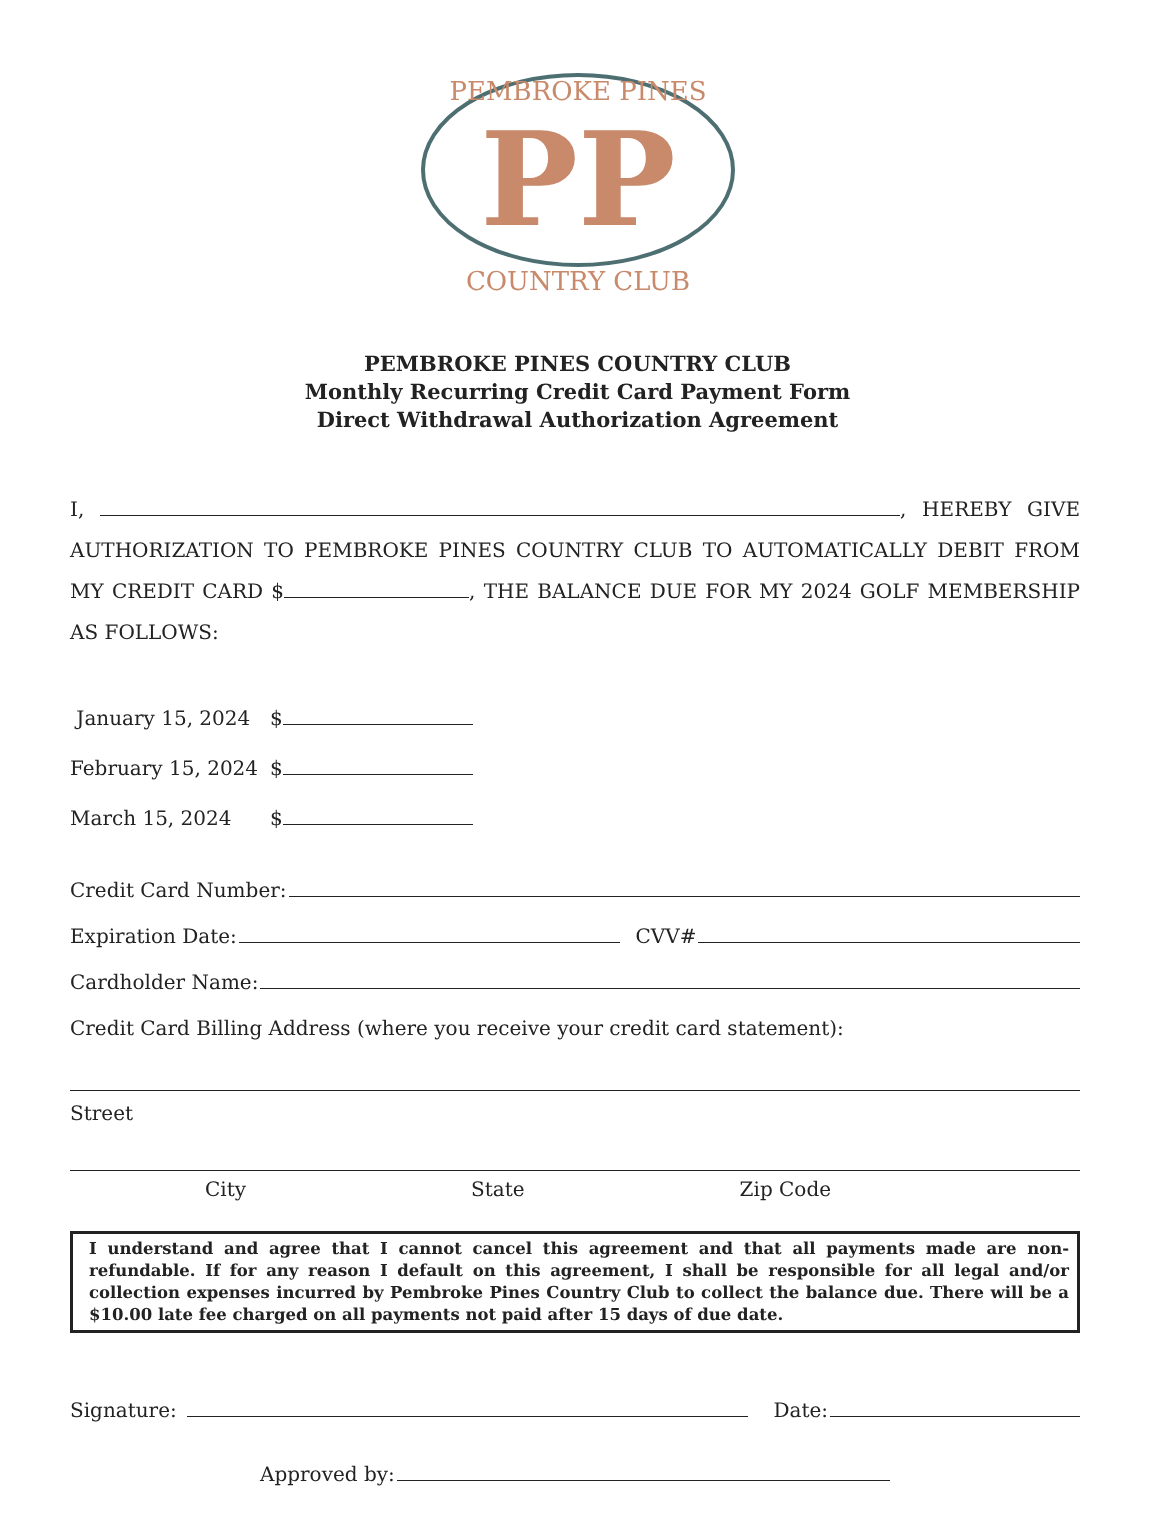PEMBROKE PINES
COUNTRY CLUB
PP
PEMBROKE PINES COUNTRY CLUB
Monthly Recurring Credit Card Payment Form
Direct Withdrawal Authorization Agreement
I, , HEREBY GIVE AUTHORIZATION TO PEMBROKE PINES COUNTRY CLUB TO AUTOMATICALLY DEBIT FROM MY CREDIT CARD $ , THE BALANCE DUE FOR MY 2024 GOLF MEMBERSHIP AS FOLLOWS:
January 15, 2024 $
February 15, 2024 $
March 15, 2024 $
Credit Card Number:
Expiration Date: CVV#
Cardholder Name:
Credit Card Billing Address (where you receive your credit card statement):
Street
City State Zip Code
I understand and agree that I cannot cancel this agreement and that all payments made are non-refundable. If for any reason I default on this agreement, I shall be responsible for all legal and/or collection expenses incurred by Pembroke Pines Country Club to collect the balance due. There will be a $10.00 late fee charged on all payments not paid after 15 days of due date.
Signature: Date:
Approved by: